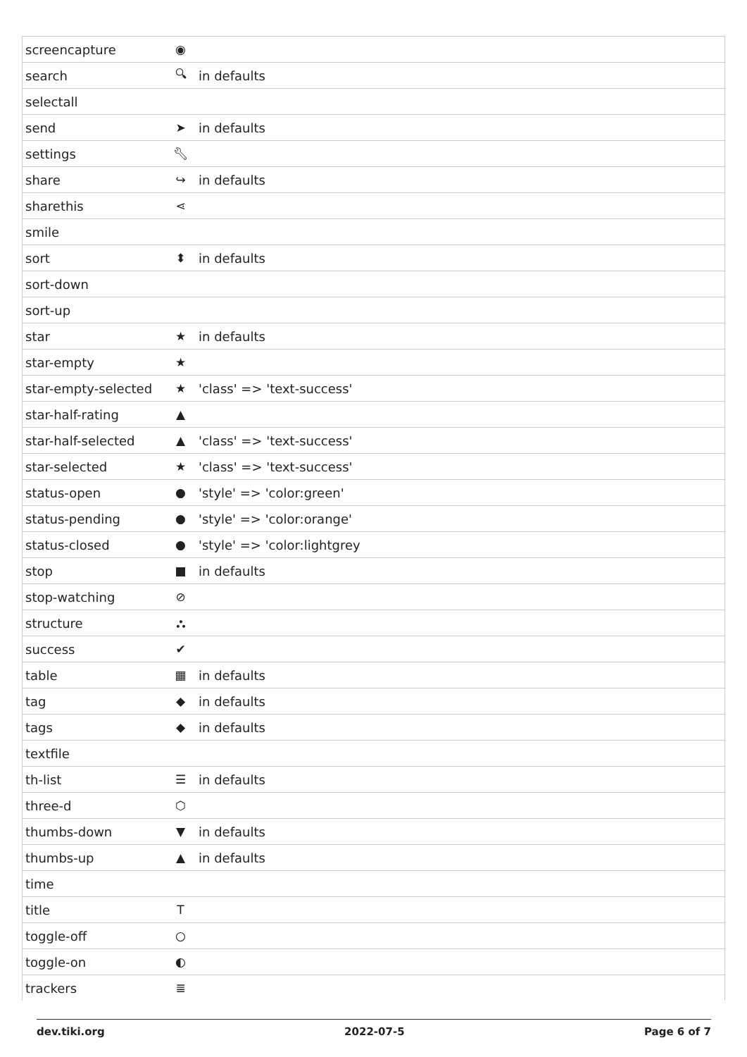| screencapture | ◉ | |
| search | 🔍︎ | in defaults |
| selectall | | |
| send | ➤ | in defaults |
| settings | 🔧︎ | |
| share | ↪ | in defaults |
| sharethis | ⋖ | |
| smile | | |
| sort | ⬍ | in defaults |
| sort-down | | |
| sort-up | | |
| star | ★ | in defaults |
| star-empty | ★ | |
| star-empty-selected | ★ | 'class' => 'text-success' |
| star-half-rating | ▲ | |
| star-half-selected | ▲ | 'class' => 'text-success' |
| star-selected | ★ | 'class' => 'text-success' |
| status-open | ● | 'style' => 'color:green' |
| status-pending | ● | 'style' => 'color:orange' |
| status-closed | ● | 'style' => 'color:lightgrey |
| stop | ■ | in defaults |
| stop-watching | ⊘ | |
| structure | ⛬ | |
| success | ✔ | |
| table | ▦ | in defaults |
| tag | ◆ | in defaults |
| tags | ◆ | in defaults |
| textfile | | |
| th-list | ☰ | in defaults |
| three-d | ⬡ | |
| thumbs-down | ▼ | in defaults |
| thumbs-up | ▲ | in defaults |
| time | | |
| title | T | |
| toggle-off | ○ | |
| toggle-on | ◐ | |
| trackers | ≣ | |
dev.tiki.org 2022-07-5 Page 6 of 7